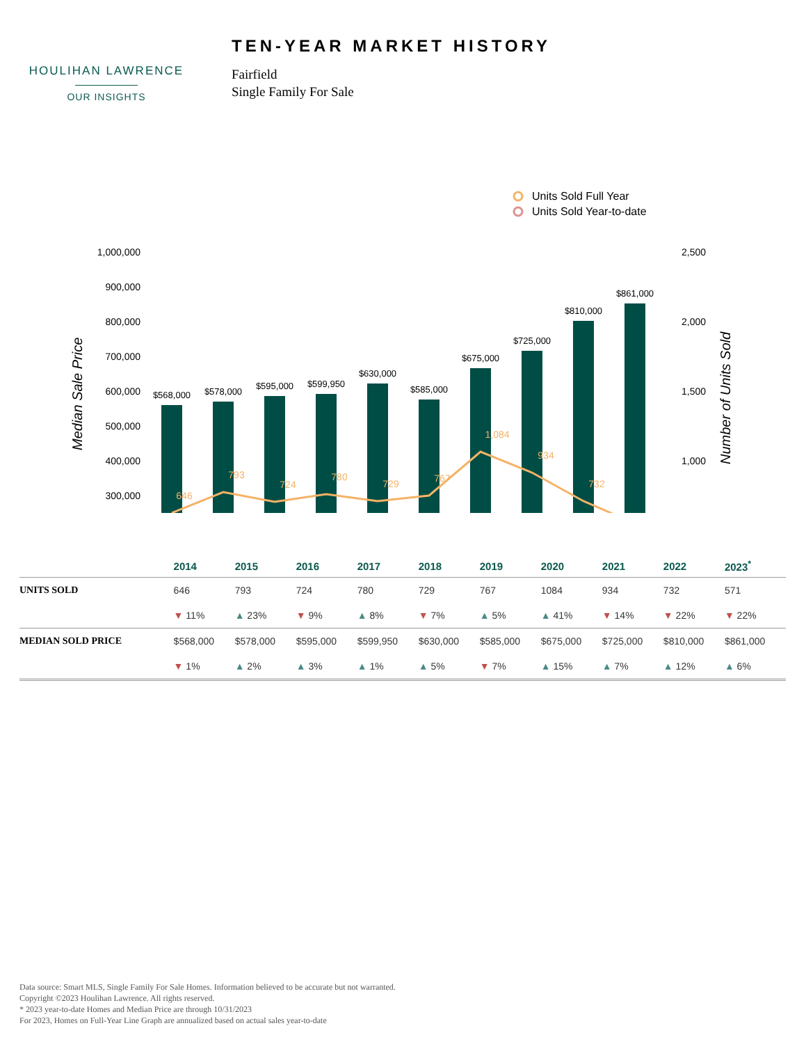HOULIHAN LAWRENCE
OUR INSIGHTS
TEN-YEAR MARKET HISTORY
Fairfield
Single Family For Sale
Units Sold Full Year
Units Sold Year-to-date
1,000,000
900,000
800,000
700,000
600,000
500,000
400,000
300,000
2,500
2,000
1,500
1,000
Median Sale Price
Number of Units Sold
$568,000
$578,000
$595,000
$599,950
$630,000
$585,000
$675,000
$725,000
$810,000
$861,000
646
793
724
780
729
767
1,084
934
732
| | 2014 | 2015 | 2016 | 2017 | 2018 | 2019 | 2020 | 2021 | 2022 | 2023<sup>*</sup> |
| --- | --- | --- | --- | --- | --- | --- | --- | --- | --- | --- |
| UNITS SOLD | 646 | 793 | 724 | 780 | 729 | 767 | 1084 | 934 | 732 | 571 |
| | ▼ 11% | ▲ 23% | ▼ 9% | ▲ 8% | ▼ 7% | ▲ 5% | ▲ 41% | ▼ 14% | ▼ 22% | ▼ 22% |
| MEDIAN SOLD PRICE | $568,000 | $578,000 | $595,000 | $599,950 | $630,000 | $585,000 | $675,000 | $725,000 | $810,000 | $861,000 |
| | ▼ 1% | ▲ 2% | ▲ 3% | ▲ 1% | ▲ 5% | ▼ 7% | ▲ 15% | ▲ 7% | ▲ 12% | ▲ 6% |
Data source: Smart MLS, Single Family For Sale Homes. Information believed to be accurate but not warranted.
Copyright ©2023 Houlihan Lawrence. All rights reserved.
* 2023 year-to-date Homes and Median Price are through 10/31/2023
For 2023, Homes on Full-Year Line Graph are annualized based on actual sales year-to-date